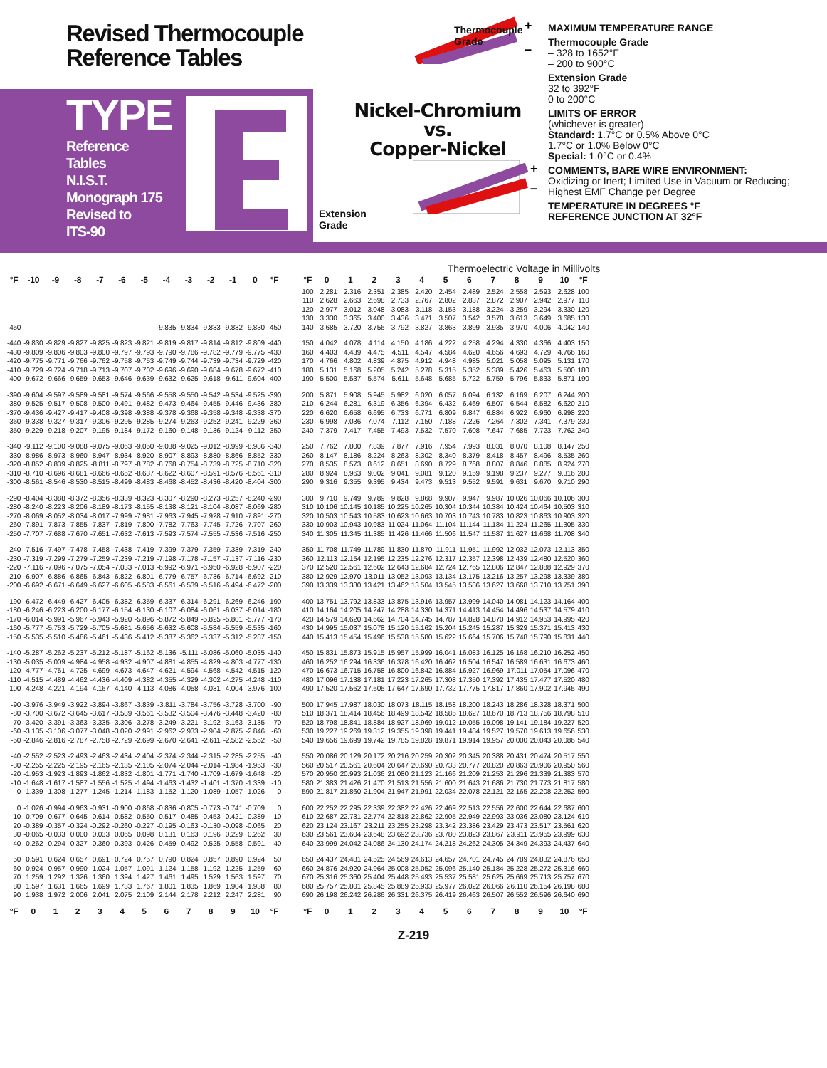Revised Thermocouple
Reference Tables
TYPE
Reference
Tables
N.I.S.T.
Monograph 175
Revised to
ITS-90
+
–
Thermocouple
Grade
Nickel-Chromium
vs.
Copper-Nickel
+
–
Extension
Grade
MAXIMUM TEMPERATURE RANGE
Thermocouple Grade
– 328 to 1652°F
– 200 to 900°C
Extension Grade
32 to 392°F
0 to 200°C
LIMITS OF ERROR
(whichever is greater)
Standard: 1.7°C or 0.5% Above 0°C
1.7°C or 1.0% Below 0°C
Special: 1.0°C or 0.4%
COMMENTS, BARE WIRE ENVIRONMENT:
Oxidizing or Inert; Limited Use in Vacuum or Reducing; Highest EMF Change per Degree
TEMPERATURE IN DEGREES °F
REFERENCE JUNCTION AT 32°F
Thermoelectric Voltage in Millivolts
| °F | -10 | -9 | -8 | -7 | -6 | -5 | -4 | -3 | -2 | -1 | 0 | °F | | °F | 0 | 1 | 2 | 3 | 4 | 5 | 6 | 7 | 8 | 9 | 10 | °F |
| | | | | | | | | | | | | | | 100 | 2.281 | 2.316 | 2.351 | 2.385 | 2.420 | 2.454 | 2.489 | 2.524 | 2.558 | 2.593 | 2.628 | 100 |
| | | | | | | | | | | | | | | 110 | 2.628 | 2.663 | 2.698 | 2.733 | 2.767 | 2.802 | 2.837 | 2.872 | 2.907 | 2.942 | 2.977 | 110 |
| | | | | | | | | | | | | | | 120 | 2.977 | 3.012 | 3.048 | 3.083 | 3.118 | 3.153 | 3.188 | 3.224 | 3.259 | 3.294 | 3.330 | 120 |
| | | | | | | | | | | | | | | 130 | 3.330 | 3.365 | 3.400 | 3.436 | 3.471 | 3.507 | 3.542 | 3.578 | 3.613 | 3.649 | 3.685 | 130 |
| -450 | | | | | | | -9.835 | -9.834 | -9.833 | -9.832 | -9.830 | -450 | | 140 | 3.685 | 3.720 | 3.756 | 3.792 | 3.827 | 3.863 | 3.899 | 3.935 | 3.970 | 4.006 | 4.042 | 140 |
| -440 | -9.830 | -9.829 | -9.827 | -9.825 | -9.823 | -9.821 | -9.819 | -9.817 | -9.814 | -9.812 | -9.809 | -440 | | 150 | 4.042 | 4.078 | 4.114 | 4.150 | 4.186 | 4.222 | 4.258 | 4.294 | 4.330 | 4.366 | 4.403 | 150 |
| -430 | -9.809 | -9.806 | -9.803 | -9.800 | -9.797 | -9.793 | -9.790 | -9.786 | -9.782 | -9.779 | -9.775 | -430 | | 160 | 4.403 | 4.439 | 4.475 | 4.511 | 4.547 | 4.584 | 4.620 | 4.656 | 4.693 | 4.729 | 4.766 | 160 |
| -420 | -9.775 | -9.771 | -9.766 | -9.762 | -9.758 | -9.753 | -9.749 | -9.744 | -9.739 | -9.734 | -9.729 | -420 | | 170 | 4.766 | 4.802 | 4.839 | 4.875 | 4.912 | 4.948 | 4.985 | 5.021 | 5.058 | 5.095 | 5.131 | 170 |
| -410 | -9.729 | -9.724 | -9.718 | -9.713 | -9.707 | -9.702 | -9.696 | -9.690 | -9.684 | -9.678 | -9.672 | -410 | | 180 | 5.131 | 5.168 | 5.205 | 5.242 | 5.278 | 5.315 | 5.352 | 5.389 | 5.426 | 5.463 | 5.500 | 180 |
| -400 | -9.672 | -9.666 | -9.659 | -9.653 | -9.646 | -9.639 | -9.632 | -9.625 | -9.618 | -9.611 | -9.604 | -400 | | 190 | 5.500 | 5.537 | 5.574 | 5.611 | 5.648 | 5.685 | 5.722 | 5.759 | 5.796 | 5.833 | 5.871 | 190 |
| -390 | -9.604 | -9.597 | -9.589 | -9.581 | -9.574 | -9.566 | -9.558 | -9.550 | -9.542 | -9.534 | -9.525 | -390 | | 200 | 5.871 | 5.908 | 5.945 | 5.982 | 6.020 | 6.057 | 6.094 | 6.132 | 6.169 | 6.207 | 6.244 | 200 |
| -380 | -9.525 | -9.517 | -9.508 | -9.500 | -9.491 | -9.482 | -9.473 | -9.464 | -9.455 | -9.446 | -9.436 | -380 | | 210 | 6.244 | 6.281 | 6.319 | 6.356 | 6.394 | 6.432 | 6.469 | 6.507 | 6.544 | 6.582 | 6.620 | 210 |
| -370 | -9.436 | -9.427 | -9.417 | -9.408 | -9.398 | -9.388 | -9.378 | -9.368 | -9.358 | -9.348 | -9.338 | -370 | | 220 | 6.620 | 6.658 | 6.695 | 6.733 | 6.771 | 6.809 | 6.847 | 6.884 | 6.922 | 6.960 | 6.998 | 220 |
| -360 | -9.338 | -9.327 | -9.317 | -9.306 | -9.295 | -9.285 | -9.274 | -9.263 | -9.252 | -9.241 | -9.229 | -360 | | 230 | 6.998 | 7.036 | 7.074 | 7.112 | 7.150 | 7.188 | 7.226 | 7.264 | 7.302 | 7.341 | 7.379 | 230 |
| -350 | -9.229 | -9.218 | -9.207 | -9.195 | -9.184 | -9.172 | -9.160 | -9.148 | -9.136 | -9.124 | -9.112 | -350 | | 240 | 7.379 | 7.417 | 7.455 | 7.493 | 7.532 | 7.570 | 7.608 | 7.647 | 7.685 | 7.723 | 7.762 | 240 |
| -340 | -9.112 | -9.100 | -9.088 | -9.075 | -9.063 | -9.050 | -9.038 | -9.025 | -9.012 | -8.999 | -8.986 | -340 | | 250 | 7.762 | 7.800 | 7.839 | 7.877 | 7.916 | 7.954 | 7.993 | 8.031 | 8.070 | 8.108 | 8.147 | 250 |
| -330 | -8.986 | -8.973 | -8.960 | -8.947 | -8.934 | -8.920 | -8.907 | -8.893 | -8.880 | -8.866 | -8.852 | -330 | | 260 | 8.147 | 8.186 | 8.224 | 8.263 | 8.302 | 8.340 | 8.379 | 8.418 | 8.457 | 8.496 | 8.535 | 260 |
| -320 | -8.852 | -8.839 | -8.825 | -8.811 | -8.797 | -8.782 | -8.768 | -8.754 | -8.739 | -8.725 | -8.710 | -320 | | 270 | 8.535 | 8.573 | 8.612 | 8.651 | 8.690 | 8.729 | 8.768 | 8.807 | 8.846 | 8.885 | 8.924 | 270 |
| -310 | -8.710 | -8.696 | -8.681 | -8.666 | -8.652 | -8.637 | -8.622 | -8.607 | -8.591 | -8.576 | -8.561 | -310 | | 280 | 8.924 | 8.963 | 9.002 | 9.041 | 9.081 | 9.120 | 9.159 | 9.198 | 9.237 | 9.277 | 9.316 | 280 |
| -300 | -8.561 | -8.546 | -8.530 | -8.515 | -8.499 | -8.483 | -8.468 | -8.452 | -8.436 | -8.420 | -8.404 | -300 | | 290 | 9.316 | 9.355 | 9.395 | 9.434 | 9.473 | 9.513 | 9.552 | 9.591 | 9.631 | 9.670 | 9.710 | 290 |
| -290 | -8.404 | -8.388 | -8.372 | -8.356 | -8.339 | -8.323 | -8.307 | -8.290 | -8.273 | -8.257 | -8.240 | -290 | | 300 | 9.710 | 9.749 | 9.789 | 9.828 | 9.868 | 9.907 | 9.947 | 9.987 | 10.026 | 10.066 | 10.106 | 300 |
| -280 | -8.240 | -8.223 | -8.206 | -8.189 | -8.173 | -8.155 | -8.138 | -8.121 | -8.104 | -8.087 | -8.069 | -280 | | 310 | 10.106 | 10.145 | 10.185 | 10.225 | 10.265 | 10.304 | 10.344 | 10.384 | 10.424 | 10.464 | 10.503 | 310 |
| -270 | -8.069 | -8.052 | -8.034 | -8.017 | -7.999 | -7.981 | -7.963 | -7.945 | -7.928 | -7.910 | -7.891 | -270 | | 320 | 10.503 | 10.543 | 10.583 | 10.623 | 10.663 | 10.703 | 10.743 | 10.783 | 10.823 | 10.863 | 10.903 | 320 |
| -260 | -7.891 | -7.873 | -7.855 | -7.837 | -7.819 | -7.800 | -7.782 | -7.763 | -7.745 | -7.726 | -7.707 | -260 | | 330 | 10.903 | 10.943 | 10.983 | 11.024 | 11.064 | 11.104 | 11.144 | 11.184 | 11.224 | 11.265 | 11.305 | 330 |
| -250 | -7.707 | -7.688 | -7.670 | -7.651 | -7.632 | -7.613 | -7.593 | -7.574 | -7.555 | -7.536 | -7.516 | -250 | | 340 | 11.305 | 11.345 | 11.385 | 11.426 | 11.466 | 11.506 | 11.547 | 11.587 | 11.627 | 11.668 | 11.708 | 340 |
| -240 | -7.516 | -7.497 | -7.478 | -7.458 | -7.438 | -7.419 | -7.399 | -7.379 | -7.359 | -7.339 | -7.319 | -240 | | 350 | 11.708 | 11.749 | 11.789 | 11.830 | 11.870 | 11.911 | 11.951 | 11.992 | 12.032 | 12.073 | 12.113 | 350 |
| -230 | -7.319 | -7.299 | -7.279 | -7.259 | -7.239 | -7.219 | -7.198 | -7.178 | -7.157 | -7.137 | -7.116 | -230 | | 360 | 12.113 | 12.154 | 12.195 | 12.235 | 12.276 | 12.317 | 12.357 | 12.398 | 12.439 | 12.480 | 12.520 | 360 |
| -220 | -7.116 | -7.096 | -7.075 | -7.054 | -7.033 | -7.013 | -6.992 | -6.971 | -6.950 | -6.928 | -6.907 | -220 | | 370 | 12.520 | 12.561 | 12.602 | 12.643 | 12.684 | 12.724 | 12.765 | 12.806 | 12.847 | 12.888 | 12.929 | 370 |
| -210 | -6.907 | -6.886 | -6.865 | -6.843 | -6.822 | -6.801 | -6.779 | -6.757 | -6.736 | -6.714 | -6.692 | -210 | | 380 | 12.929 | 12.970 | 13.011 | 13.052 | 13.093 | 13.134 | 13.175 | 13.216 | 13.257 | 13.298 | 13.339 | 380 |
| -200 | -6.692 | -6.671 | -6.649 | -6.627 | -6.605 | -6.583 | -6.561 | -6.539 | -6.516 | -6.494 | -6.472 | -200 | | 390 | 13.339 | 13.380 | 13.421 | 13.462 | 13.504 | 13.545 | 13.586 | 13.627 | 13.668 | 13.710 | 13.751 | 390 |
| -190 | -6.472 | -6.449 | -6.427 | -6.405 | -6.382 | -6.359 | -6.337 | -6.314 | -6.291 | -6.269 | -6.246 | -190 | | 400 | 13.751 | 13.792 | 13.833 | 13.875 | 13.916 | 13.957 | 13.999 | 14.040 | 14.081 | 14.123 | 14.164 | 400 |
| -180 | -6.246 | -6.223 | -6.200 | -6.177 | -6.154 | -6.130 | -6.107 | -6.084 | -6.061 | -6.037 | -6.014 | -180 | | 410 | 14.164 | 14.205 | 14.247 | 14.288 | 14.330 | 14.371 | 14.413 | 14.454 | 14.496 | 14.537 | 14.579 | 410 |
| -170 | -6.014 | -5.991 | -5.967 | -5.943 | -5.920 | -5.896 | -5.872 | -5.849 | -5.825 | -5.801 | -5.777 | -170 | | 420 | 14.579 | 14.620 | 14.662 | 14.704 | 14.745 | 14.787 | 14.828 | 14.870 | 14.912 | 14.953 | 14.995 | 420 |
| -160 | -5.777 | -5.753 | -5.729 | -5.705 | -5.681 | -5.656 | -5.632 | -5.608 | -5.584 | -5.559 | -5.535 | -160 | | 430 | 14.995 | 15.037 | 15.078 | 15.120 | 15.162 | 15.204 | 15.245 | 15.287 | 15.329 | 15.371 | 15.413 | 430 |
| -150 | -5.535 | -5.510 | -5.486 | -5.461 | -5.436 | -5.412 | -5.387 | -5.362 | -5.337 | -5.312 | -5.287 | -150 | | 440 | 15.413 | 15.454 | 15.496 | 15.538 | 15.580 | 15.622 | 15.664 | 15.706 | 15.748 | 15.790 | 15.831 | 440 |
| -140 | -5.287 | -5.262 | -5.237 | -5.212 | -5.187 | -5.162 | -5.136 | -5.111 | -5.086 | -5.060 | -5.035 | -140 | | 450 | 15.831 | 15.873 | 15.915 | 15.957 | 15.999 | 16.041 | 16.083 | 16.125 | 16.168 | 16.210 | 16.252 | 450 |
| -130 | -5.035 | -5.009 | -4.984 | -4.958 | -4.932 | -4.907 | -4.881 | -4.855 | -4.829 | -4.803 | -4.777 | -130 | | 460 | 16.252 | 16.294 | 16.336 | 16.378 | 16.420 | 16.462 | 16.504 | 16.547 | 16.589 | 16.631 | 16.673 | 460 |
| -120 | -4.777 | -4.751 | -4.725 | -4.699 | -4.673 | -4.647 | -4.621 | -4.594 | -4.568 | -4.542 | -4.515 | -120 | | 470 | 16.673 | 16.715 | 16.758 | 16.800 | 16.842 | 16.884 | 16.927 | 16.969 | 17.011 | 17.054 | 17.096 | 470 |
| -110 | -4.515 | -4.489 | -4.462 | -4.436 | -4.409 | -4.382 | -4.355 | -4.329 | -4.302 | -4.275 | -4.248 | -110 | | 480 | 17.096 | 17.138 | 17.181 | 17.223 | 17.265 | 17.308 | 17.350 | 17.392 | 17.435 | 17.477 | 17.520 | 480 |
| -100 | -4.248 | -4.221 | -4.194 | -4.167 | -4.140 | -4.113 | -4.086 | -4.058 | -4.031 | -4.004 | -3.976 | -100 | | 490 | 17.520 | 17.562 | 17.605 | 17.647 | 17.690 | 17.732 | 17.775 | 17.817 | 17.860 | 17.902 | 17.945 | 490 |
| -90 | -3.976 | -3.949 | -3.922 | -3.894 | -3.867 | -3.839 | -3.811 | -3.784 | -3.756 | -3.728 | -3.700 | -90 | | 500 | 17.945 | 17.987 | 18.030 | 18.073 | 18.115 | 18.158 | 18.200 | 18.243 | 18.286 | 18.328 | 18.371 | 500 |
| -80 | -3.700 | -3.672 | -3.645 | -3.617 | -3.589 | -3.561 | -3.532 | -3.504 | -3.476 | -3.448 | -3.420 | -80 | | 510 | 18.371 | 18.414 | 18.456 | 18.499 | 18.542 | 18.585 | 18.627 | 18.670 | 18.713 | 18.756 | 18.798 | 510 |
| -70 | -3.420 | -3.391 | -3.363 | -3.335 | -3.306 | -3.278 | -3.249 | -3.221 | -3.192 | -3.163 | -3.135 | -70 | | 520 | 18.798 | 18.841 | 18.884 | 18.927 | 18.969 | 19.012 | 19.055 | 19.098 | 19.141 | 19.184 | 19.227 | 520 |
| -60 | -3.135 | -3.106 | -3.077 | -3.048 | -3.020 | -2.991 | -2.962 | -2.933 | -2.904 | -2.875 | -2.846 | -60 | | 530 | 19.227 | 19.269 | 19.312 | 19.355 | 19.398 | 19.441 | 19.484 | 19.527 | 19.570 | 19.613 | 19.656 | 530 |
| -50 | -2.846 | -2.816 | -2.787 | -2.758 | -2.729 | -2.699 | -2.670 | -2.641 | -2.611 | -2.582 | -2.552 | -50 | | 540 | 19.656 | 19.699 | 19.742 | 19.785 | 19.828 | 19.871 | 19.914 | 19.957 | 20.000 | 20.043 | 20.086 | 540 |
| -40 | -2.552 | -2.523 | -2.493 | -2.463 | -2.434 | -2.404 | -2.374 | -2.344 | -2.315 | -2.285 | -2.255 | -40 | | 550 | 20.086 | 20.129 | 20.172 | 20.216 | 20.259 | 20.302 | 20.345 | 20.388 | 20.431 | 20.474 | 20.517 | 550 |
| -30 | -2.255 | -2.225 | -2.195 | -2.165 | -2.135 | -2.105 | -2.074 | -2.044 | -2.014 | -1.984 | -1.953 | -30 | | 560 | 20.517 | 20.561 | 20.604 | 20.647 | 20.690 | 20.733 | 20.777 | 20.820 | 20.863 | 20.906 | 20.950 | 560 |
| -20 | -1.953 | -1.923 | -1.893 | -1.862 | -1.832 | -1.801 | -1.771 | -1.740 | -1.709 | -1.679 | -1.648 | -20 | | 570 | 20.950 | 20.993 | 21.036 | 21.080 | 21.123 | 21.166 | 21.209 | 21.253 | 21.296 | 21.339 | 21.383 | 570 |
| -10 | -1.648 | -1.617 | -1.587 | -1.556 | -1.525 | -1.494 | -1.463 | -1.432 | -1.401 | -1.370 | -1.339 | -10 | | 580 | 21.383 | 21.426 | 21.470 | 21.513 | 21.556 | 21.600 | 21.643 | 21.686 | 21.730 | 21.773 | 21.817 | 580 |
| 0 | -1.339 | -1.308 | -1.277 | -1.245 | -1.214 | -1.183 | -1.152 | -1.120 | -1.089 | -1.057 | -1.026 | 0 | | 590 | 21.817 | 21.860 | 21.904 | 21.947 | 21.991 | 22.034 | 22.078 | 22.121 | 22.165 | 22.208 | 22.252 | 590 |
| 0 | -1.026 | -0.994 | -0.963 | -0.931 | -0.900 | -0.868 | -0.836 | -0.805 | -0.773 | -0.741 | -0.709 | 0 | | 600 | 22.252 | 22.295 | 22.339 | 22.382 | 22.426 | 22.469 | 22.513 | 22.556 | 22.600 | 22.644 | 22.687 | 600 |
| 10 | -0.709 | -0.677 | -0.645 | -0.614 | -0.582 | -0.550 | -0.517 | -0.485 | -0.453 | -0.421 | -0.389 | 10 | | 610 | 22.687 | 22.731 | 22.774 | 22.818 | 22.862 | 22.905 | 22.949 | 22.993 | 23.036 | 23.080 | 23.124 | 610 |
| 20 | -0.389 | -0.357 | -0.324 | -0.292 | -0.260 | -0.227 | -0.195 | -0.163 | -0.130 | -0.098 | -0.065 | 20 | | 620 | 23.124 | 23.167 | 23.211 | 23.255 | 23.298 | 23.342 | 23.386 | 23.429 | 23.473 | 23.517 | 23.561 | 620 |
| 30 | -0.065 | -0.033 | 0.000 | 0.033 | 0.065 | 0.098 | 0.131 | 0.163 | 0.196 | 0.229 | 0.262 | 30 | | 630 | 23.561 | 23.604 | 23.648 | 23.692 | 23.736 | 23.780 | 23.823 | 23.867 | 23.911 | 23.955 | 23.999 | 630 |
| 40 | 0.262 | 0.294 | 0.327 | 0.360 | 0.393 | 0.426 | 0.459 | 0.492 | 0.525 | 0.558 | 0.591 | 40 | | 640 | 23.999 | 24.042 | 24.086 | 24.130 | 24.174 | 24.218 | 24.262 | 24.305 | 24.349 | 24.393 | 24.437 | 640 |
| 50 | 0.591 | 0.624 | 0.657 | 0.691 | 0.724 | 0.757 | 0.790 | 0.824 | 0.857 | 0.890 | 0.924 | 50 | | 650 | 24.437 | 24.481 | 24.525 | 24.569 | 24.613 | 24.657 | 24.701 | 24.745 | 24.789 | 24.832 | 24.876 | 650 |
| 60 | 0.924 | 0.957 | 0.990 | 1.024 | 1.057 | 1.091 | 1.124 | 1.158 | 1.192 | 1.225 | 1.259 | 60 | | 660 | 24.876 | 24.920 | 24.964 | 25.008 | 25.052 | 25.096 | 25.140 | 25.184 | 25.228 | 25.272 | 25.316 | 660 |
| 70 | 1.259 | 1.292 | 1.326 | 1.360 | 1.394 | 1.427 | 1.461 | 1.495 | 1.529 | 1.563 | 1.597 | 70 | | 670 | 25.316 | 25.360 | 25.404 | 25.448 | 25.493 | 25.537 | 25.581 | 25.625 | 25.669 | 25.713 | 25.757 | 670 |
| 80 | 1.597 | 1.631 | 1.665 | 1.699 | 1.733 | 1.767 | 1.801 | 1.835 | 1.869 | 1.904 | 1.938 | 80 | | 680 | 25.757 | 25.801 | 25.845 | 25.889 | 25.933 | 25.977 | 26.022 | 26.066 | 26.110 | 26.154 | 26.198 | 680 |
| 90 | 1.938 | 1.972 | 2.006 | 2.041 | 2.075 | 2.109 | 2.144 | 2.178 | 2.212 | 2.247 | 2.281 | 90 | | 690 | 26.198 | 26.242 | 26.286 | 26.331 | 26.375 | 26.419 | 26.463 | 26.507 | 26.552 | 26.596 | 26.640 | 690 |
| °F | 0 | 1 | 2 | 3 | 4 | 5 | 6 | 7 | 8 | 9 | 10 | °F | | °F | 0 | 1 | 2 | 3 | 4 | 5 | 6 | 7 | 8 | 9 | 10 | °F |
Z-219